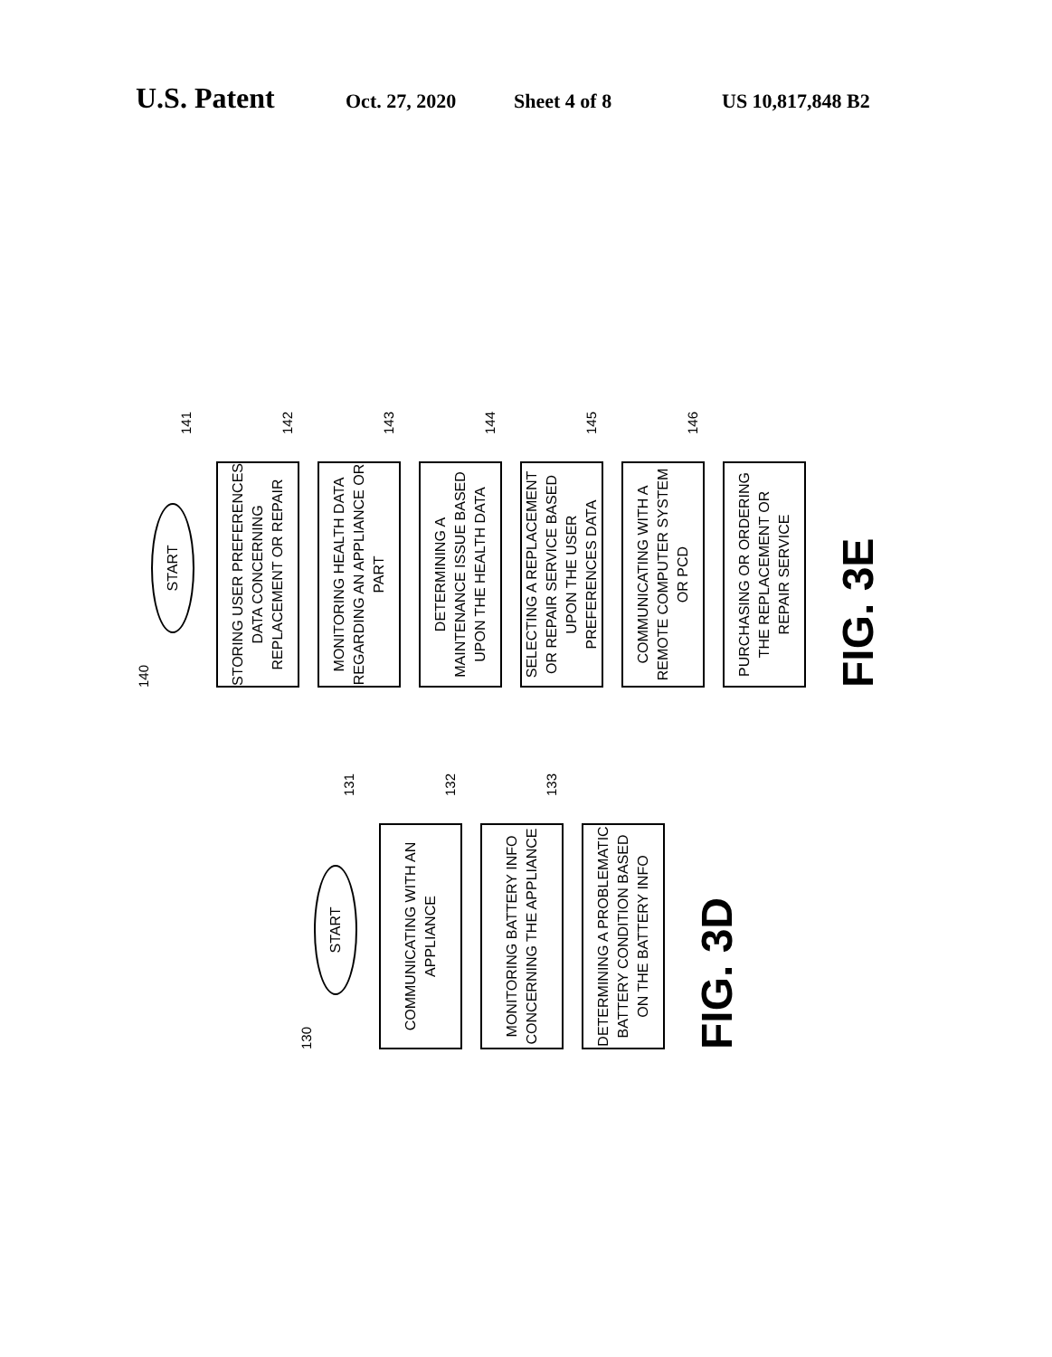U.S. Patent Oct. 27, 2020 Sheet 4 of 8 US 10,817,848 B2
140
START
STORING USER PREFERENCES DATA CONCERNING REPLACEMENT OR REPAIR
MONITORING HEALTH DATA REGARDING AN APPLIANCE OR PART
DETERMINING A MAINTENANCE ISSUE BASED UPON THE HEALTH DATA
SELECTING A REPLACEMENT OR REPAIR SERVICE BASED UPON THE USER PREFERENCES DATA
COMMUNICATING WITH A REMOTE COMPUTER SYSTEM OR PCD
PURCHASING OR ORDERING THE REPLACEMENT OR REPAIR SERVICE
141
142
143
144
145
146
FIG. 3E
130
START
COMMUNICATING WITH AN APPLIANCE
MONITORING BATTERY INFO CONCERNING THE APPLIANCE
DETERMINING A PROBLEMATIC BATTERY CONDITION BASED ON THE BATTERY INFO
131
132
133
FIG. 3D